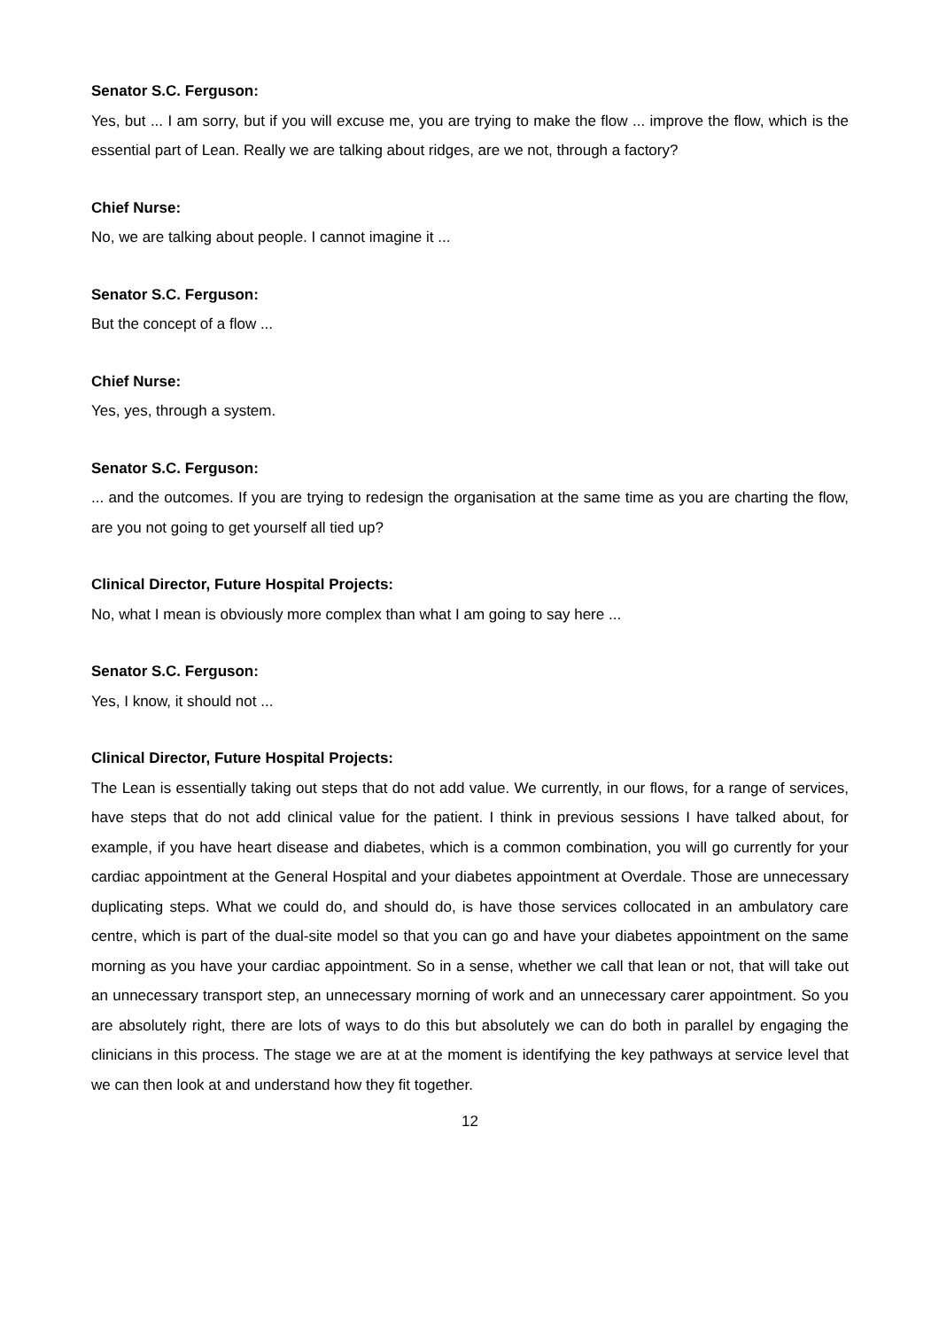Senator S.C. Ferguson:
Yes, but ... I am sorry, but if you will excuse me, you are trying to make the flow ... improve the flow, which is the essential part of Lean. Really we are talking about ridges, are we not, through a factory?
Chief Nurse:
No, we are talking about people. I cannot imagine it ...
Senator S.C. Ferguson:
But the concept of a flow ...
Chief Nurse:
Yes, yes, through a system.
Senator S.C. Ferguson:
... and the outcomes. If you are trying to redesign the organisation at the same time as you are charting the flow, are you not going to get yourself all tied up?
Clinical Director, Future Hospital Projects:
No, what I mean is obviously more complex than what I am going to say here ...
Senator S.C. Ferguson:
Yes, I know, it should not ...
Clinical Director, Future Hospital Projects:
The Lean is essentially taking out steps that do not add value. We currently, in our flows, for a range of services, have steps that do not add clinical value for the patient. I think in previous sessions I have talked about, for example, if you have heart disease and diabetes, which is a common combination, you will go currently for your cardiac appointment at the General Hospital and your diabetes appointment at Overdale. Those are unnecessary duplicating steps. What we could do, and should do, is have those services collocated in an ambulatory care centre, which is part of the dual-site model so that you can go and have your diabetes appointment on the same morning as you have your cardiac appointment. So in a sense, whether we call that lean or not, that will take out an unnecessary transport step, an unnecessary morning of work and an unnecessary carer appointment. So you are absolutely right, there are lots of ways to do this but absolutely we can do both in parallel by engaging the clinicians in this process. The stage we are at at the moment is identifying the key pathways at service level that we can then look at and understand how they fit together.
12